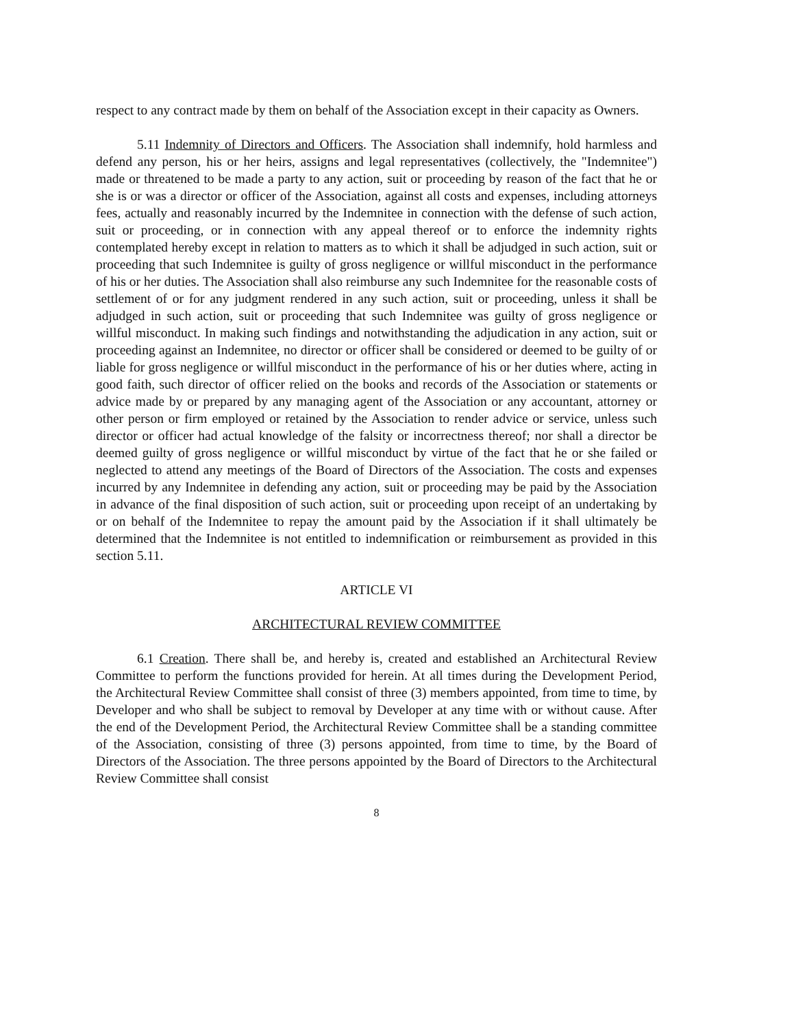respect to any contract made by them on behalf of the Association except in their capacity as Owners.
5.11 Indemnity of Directors and Officers. The Association shall indemnify, hold harmless and defend any person, his or her heirs, assigns and legal representatives (collectively, the "Indemnitee") made or threatened to be made a party to any action, suit or proceeding by reason of the fact that he or she is or was a director or officer of the Association, against all costs and expenses, including attorneys fees, actually and reasonably incurred by the Indemnitee in connection with the defense of such action, suit or proceeding, or in connection with any appeal thereof or to enforce the indemnity rights contemplated hereby except in relation to matters as to which it shall be adjudged in such action, suit or proceeding that such Indemnitee is guilty of gross negligence or willful misconduct in the performance of his or her duties. The Association shall also reimburse any such Indemnitee for the reasonable costs of settlement of or for any judgment rendered in any such action, suit or proceeding, unless it shall be adjudged in such action, suit or proceeding that such Indemnitee was guilty of gross negligence or willful misconduct. In making such findings and notwithstanding the adjudication in any action, suit or proceeding against an Indemnitee, no director or officer shall be considered or deemed to be guilty of or liable for gross negligence or willful misconduct in the performance of his or her duties where, acting in good faith, such director of officer relied on the books and records of the Association or statements or advice made by or prepared by any managing agent of the Association or any accountant, attorney or other person or firm employed or retained by the Association to render advice or service, unless such director or officer had actual knowledge of the falsity or incorrectness thereof; nor shall a director be deemed guilty of gross negligence or willful misconduct by virtue of the fact that he or she failed or neglected to attend any meetings of the Board of Directors of the Association. The costs and expenses incurred by any Indemnitee in defending any action, suit or proceeding may be paid by the Association in advance of the final disposition of such action, suit or proceeding upon receipt of an undertaking by or on behalf of the Indemnitee to repay the amount paid by the Association if it shall ultimately be determined that the Indemnitee is not entitled to indemnification or reimbursement as provided in this section 5.11.
ARTICLE VI
ARCHITECTURAL REVIEW COMMITTEE
6.1 Creation. There shall be, and hereby is, created and established an Architectural Review Committee to perform the functions provided for herein. At all times during the Development Period, the Architectural Review Committee shall consist of three (3) members appointed, from time to time, by Developer and who shall be subject to removal by Developer at any time with or without cause. After the end of the Development Period, the Architectural Review Committee shall be a standing committee of the Association, consisting of three (3) persons appointed, from time to time, by the Board of Directors of the Association. The three persons appointed by the Board of Directors to the Architectural Review Committee shall consist
8